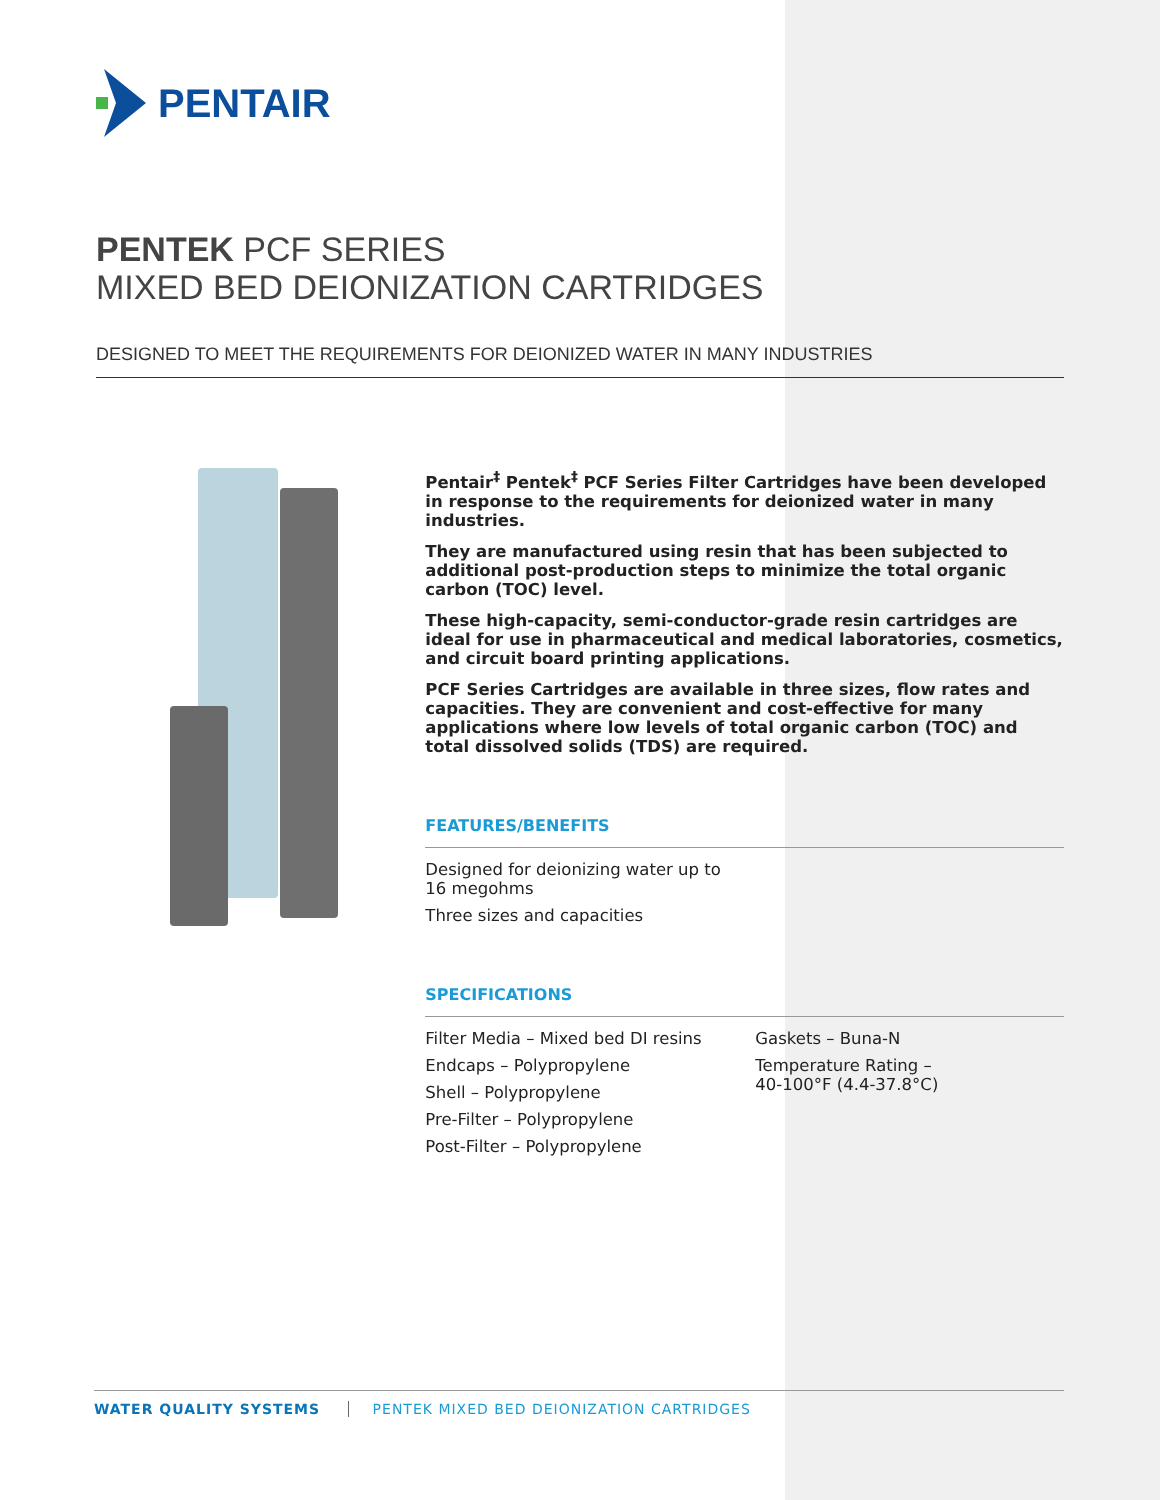PENTAIR
PENTEK PCF SERIES
MIXED BED DEIONIZATION CARTRIDGES
DESIGNED TO MEET THE REQUIREMENTS FOR DEIONIZED WATER IN MANY INDUSTRIES
Pentair<sup>‡</sup> Pentek<sup>‡</sup> PCF Series Filter Cartridges have been developed in response to the requirements for deionized water in many industries.
They are manufactured using resin that has been subjected to additional post-production steps to minimize the total organic carbon (TOC) level.
These high-capacity, semi-conductor-grade resin cartridges are ideal for use in pharmaceutical and medical laboratories, cosmetics, and circuit board printing applications.
PCF Series Cartridges are available in three sizes, flow rates and capacities. They are convenient and cost-effective for many applications where low levels of total organic carbon (TOC) and total dissolved solids (TDS) are required.
FEATURES/BENEFITS
Designed for deionizing water up to
16 megohms
Three sizes and capacities
SPECIFICATIONS
Filter Media – Mixed bed DI resins
Endcaps – Polypropylene
Shell – Polypropylene
Pre-Filter – Polypropylene
Post-Filter – Polypropylene
Gaskets – Buna-N
Temperature Rating –
40-100°F (4.4-37.8°C)
WATER QUALITY SYSTEMS PENTEK MIXED BED DEIONIZATION CARTRIDGES